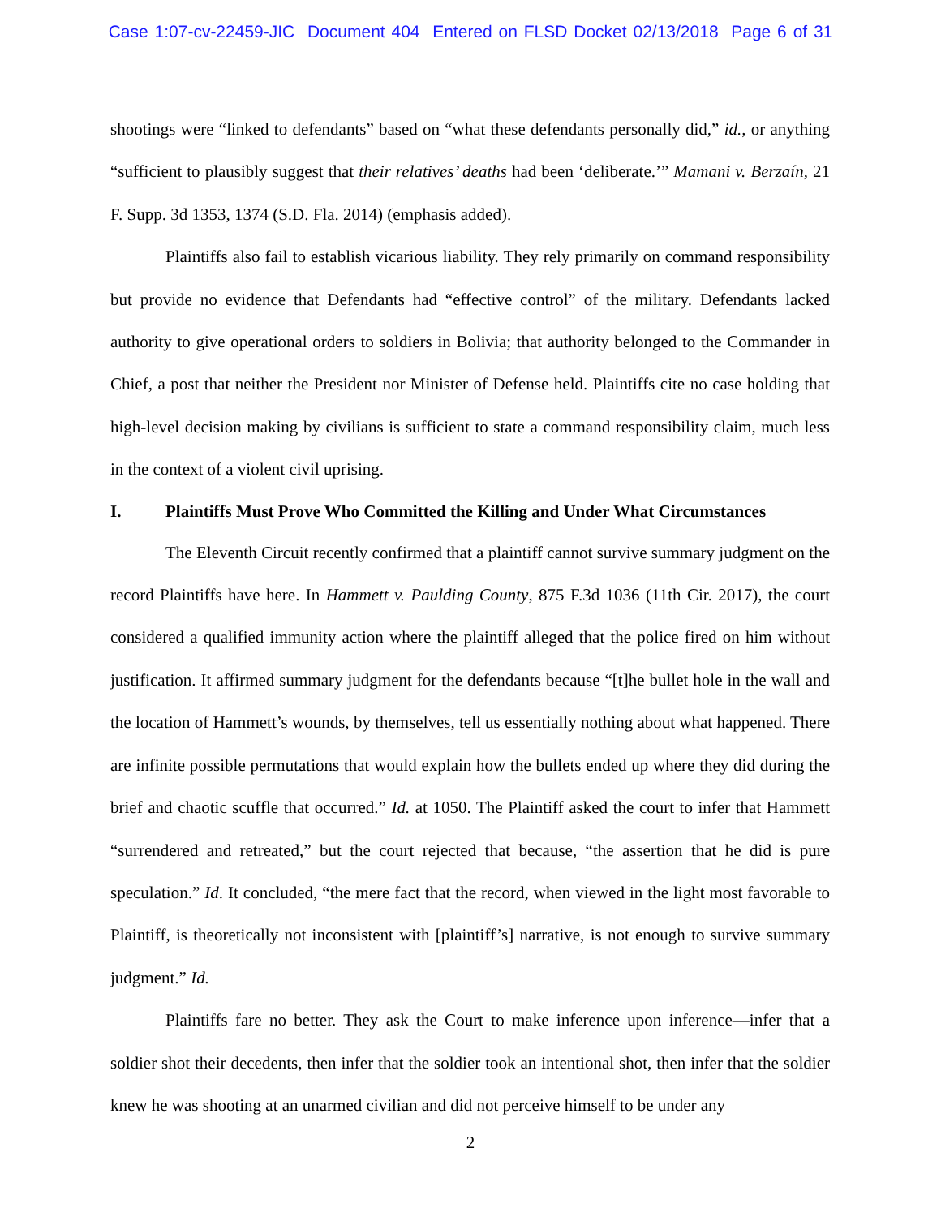Case 1:07-cv-22459-JIC Document 404 Entered on FLSD Docket 02/13/2018 Page 6 of 31
shootings were “linked to defendants” based on “what these defendants personally did,” id., or anything “sufficient to plausibly suggest that their relatives’ deaths had been ‘deliberate.’” Mamani v. Berzaín, 21 F. Supp. 3d 1353, 1374 (S.D. Fla. 2014) (emphasis added).
Plaintiffs also fail to establish vicarious liability. They rely primarily on command responsibility but provide no evidence that Defendants had “effective control” of the military. Defendants lacked authority to give operational orders to soldiers in Bolivia; that authority belonged to the Commander in Chief, a post that neither the President nor Minister of Defense held. Plaintiffs cite no case holding that high-level decision making by civilians is sufficient to state a command responsibility claim, much less in the context of a violent civil uprising.
I. Plaintiffs Must Prove Who Committed the Killing and Under What Circumstances
The Eleventh Circuit recently confirmed that a plaintiff cannot survive summary judgment on the record Plaintiffs have here. In Hammett v. Paulding County, 875 F.3d 1036 (11th Cir. 2017), the court considered a qualified immunity action where the plaintiff alleged that the police fired on him without justification. It affirmed summary judgment for the defendants because “[t]he bullet hole in the wall and the location of Hammett’s wounds, by themselves, tell us essentially nothing about what happened. There are infinite possible permutations that would explain how the bullets ended up where they did during the brief and chaotic scuffle that occurred.” Id. at 1050. The Plaintiff asked the court to infer that Hammett “surrendered and retreated,” but the court rejected that because, “the assertion that he did is pure speculation.” Id. It concluded, “the mere fact that the record, when viewed in the light most favorable to Plaintiff, is theoretically not inconsistent with [plaintiff’s] narrative, is not enough to survive summary judgment.” Id.
Plaintiffs fare no better. They ask the Court to make inference upon inference—infer that a soldier shot their decedents, then infer that the soldier took an intentional shot, then infer that the soldier knew he was shooting at an unarmed civilian and did not perceive himself to be under any
2